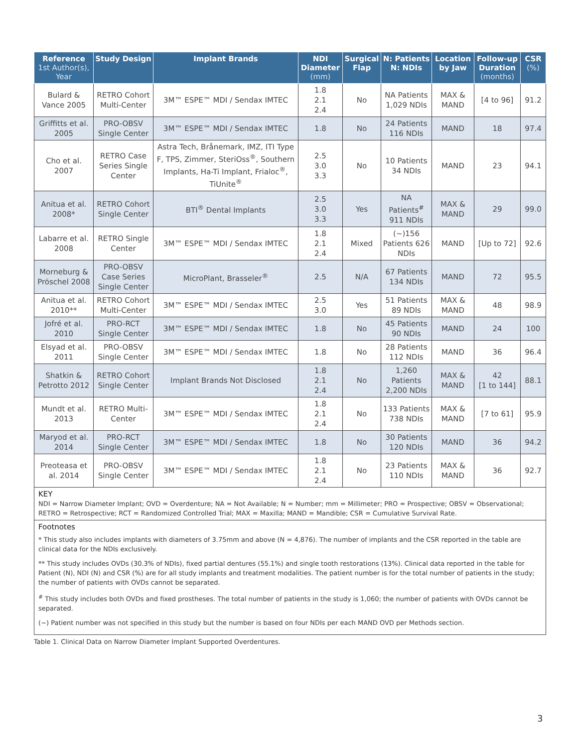| Reference 1st Author(s), Year | Study Design | Implant Brands | NDI Diameter (mm) | Surgical Flap | N: Patients N: NDIs | Location by Jaw | Follow-up Duration (months) | CSR (%) |
| --- | --- | --- | --- | --- | --- | --- | --- | --- |
| Bulard & Vance 2005 | RETRO Cohort Multi-Center | 3M™ ESPE™ MDI / Sendax IMTEC | 1.8 2.1 2.4 | No | NA Patients 1,029 NDIs | MAX & MAND | [4 to 96] | 91.2 |
| Griffitts et al. 2005 | PRO-OBSV Single Center | 3M™ ESPE™ MDI / Sendax IMTEC | 1.8 | No | 24 Patients 116 NDIs | MAND | 18 | 97.4 |
| Cho et al. 2007 | RETRO Case Series Single Center | Astra Tech, Brånemark, IMZ, ITI Type F, TPS, Zimmer, SteriOss<sup>®</sup>, Southern Implants, Ha-Ti Implant, Frialoc<sup>®</sup>, TiUnite<sup>®</sup> | 2.5 3.0 3.3 | No | 10 Patients 34 NDIs | MAND | 23 | 94.1 |
| Anitua et al. 2008* | RETRO Cohort Single Center | BTI<sup>®</sup> Dental Implants | 2.5 3.0 3.3 | Yes | NA Patients<sup>#</sup> 911 NDIs | MAX & MAND | 29 | 99.0 |
| Labarre et al. 2008 | RETRO Single Center | 3M™ ESPE™ MDI / Sendax IMTEC | 1.8 2.1 2.4 | Mixed | (~)156 Patients 626 NDIs | MAND | [Up to 72] | 92.6 |
| Morneburg & Pröschel 2008 | PRO-OBSV Case Series Single Center | MicroPlant, Brasseler<sup>®</sup> | 2.5 | N/A | 67 Patients 134 NDIs | MAND | 72 | 95.5 |
| Anitua et al. 2010** | RETRO Cohort Multi-Center | 3M™ ESPE™ MDI / Sendax IMTEC | 2.5 3.0 | Yes | 51 Patients 89 NDIs | MAX & MAND | 48 | 98.9 |
| Jofré et al. 2010 | PRO-RCT Single Center | 3M™ ESPE™ MDI / Sendax IMTEC | 1.8 | No | 45 Patients 90 NDIs | MAND | 24 | 100 |
| Elsyad et al. 2011 | PRO-OBSV Single Center | 3M™ ESPE™ MDI / Sendax IMTEC | 1.8 | No | 28 Patients 112 NDIs | MAND | 36 | 96.4 |
| Shatkin & Petrotto 2012 | RETRO Cohort Single Center | Implant Brands Not Disclosed | 1.8 2.1 2.4 | No | 1,260 Patients 2,200 NDIs | MAX & MAND | 42 [1 to 144] | 88.1 |
| Mundt et al. 2013 | RETRO Multi-Center | 3M™ ESPE™ MDI / Sendax IMTEC | 1.8 2.1 2.4 | No | 133 Patients 738 NDIs | MAX & MAND | [7 to 61] | 95.9 |
| Maryod et al. 2014 | PRO-RCT Single Center | 3M™ ESPE™ MDI / Sendax IMTEC | 1.8 | No | 30 Patients 120 NDIs | MAND | 36 | 94.2 |
| Preoteasa et al. 2014 | PRO-OBSV Single Center | 3M™ ESPE™ MDI / Sendax IMTEC | 1.8 2.1 2.4 | No | 23 Patients 110 NDIs | MAX & MAND | 36 | 92.7 |
KEY
NDI = Narrow Diameter Implant; OVD = Overdenture; NA = Not Available; N = Number; mm = Millimeter; PRO = Prospective; OBSV = Observational; RETRO = Retrospective; RCT = Randomized Controlled Trial; MAX = Maxilla; MAND = Mandible; CSR = Cumulative Survival Rate.
Footnotes
* This study also includes implants with diameters of 3.75mm and above (N = 4,876). The number of implants and the CSR reported in the table are clinical data for the NDIs exclusively.
** This study includes OVDs (30.3% of NDIs), fixed partial dentures (55.1%) and single tooth restorations (13%). Clinical data reported in the table for Patient (N), NDI (N) and CSR (%) are for all study implants and treatment modalities. The patient number is for the total number of patients in the study; the number of patients with OVDs cannot be separated.
<sup>#</sup> This study includes both OVDs and fixed prostheses. The total number of patients in the study is 1,060; the number of patients with OVDs cannot be separated.
(~) Patient number was not specified in this study but the number is based on four NDIs per each MAND OVD per Methods section.
Table 1. Clinical Data on Narrow Diameter Implant Supported Overdentures.
3